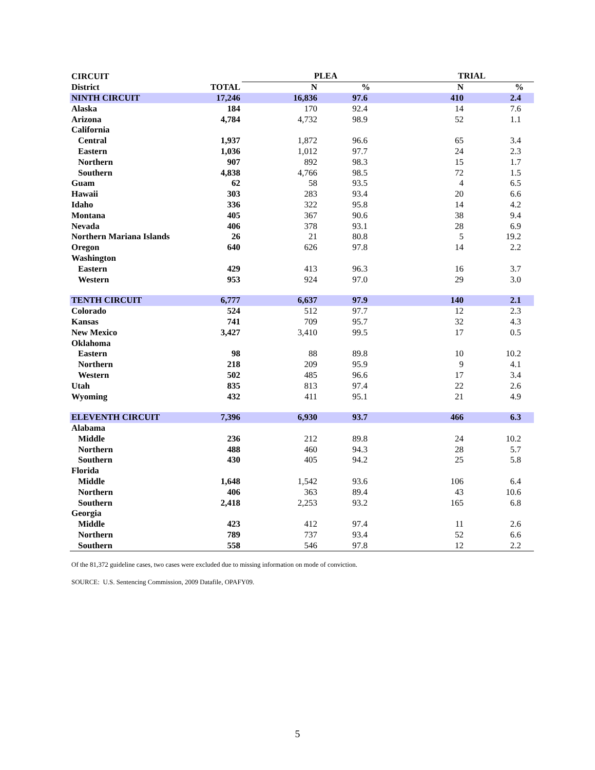| CIRCUIT | | PLEA | | TRIAL | |
| --- | --- | --- | --- | --- | --- |
| District | TOTAL | N | % | N | % |
| NINTH CIRCUIT | 17,246 | 16,836 | 97.6 | 410 | 2.4 |
| Alaska | 184 | 170 | 92.4 | 14 | 7.6 |
| Arizona | 4,784 | 4,732 | 98.9 | 52 | 1.1 |
| California | | | | | |
| Central | 1,937 | 1,872 | 96.6 | 65 | 3.4 |
| Eastern | 1,036 | 1,012 | 97.7 | 24 | 2.3 |
| Northern | 907 | 892 | 98.3 | 15 | 1.7 |
| Southern | 4,838 | 4,766 | 98.5 | 72 | 1.5 |
| Guam | 62 | 58 | 93.5 | 4 | 6.5 |
| Hawaii | 303 | 283 | 93.4 | 20 | 6.6 |
| Idaho | 336 | 322 | 95.8 | 14 | 4.2 |
| Montana | 405 | 367 | 90.6 | 38 | 9.4 |
| Nevada | 406 | 378 | 93.1 | 28 | 6.9 |
| Northern Mariana Islands | 26 | 21 | 80.8 | 5 | 19.2 |
| Oregon | 640 | 626 | 97.8 | 14 | 2.2 |
| Washington | | | | | |
| Eastern | 429 | 413 | 96.3 | 16 | 3.7 |
| Western | 953 | 924 | 97.0 | 29 | 3.0 |
| TENTH CIRCUIT | 6,777 | 6,637 | 97.9 | 140 | 2.1 |
| Colorado | 524 | 512 | 97.7 | 12 | 2.3 |
| Kansas | 741 | 709 | 95.7 | 32 | 4.3 |
| New Mexico | 3,427 | 3,410 | 99.5 | 17 | 0.5 |
| Oklahoma | | | | | |
| Eastern | 98 | 88 | 89.8 | 10 | 10.2 |
| Northern | 218 | 209 | 95.9 | 9 | 4.1 |
| Western | 502 | 485 | 96.6 | 17 | 3.4 |
| Utah | 835 | 813 | 97.4 | 22 | 2.6 |
| Wyoming | 432 | 411 | 95.1 | 21 | 4.9 |
| ELEVENTH CIRCUIT | 7,396 | 6,930 | 93.7 | 466 | 6.3 |
| Alabama | | | | | |
| Middle | 236 | 212 | 89.8 | 24 | 10.2 |
| Northern | 488 | 460 | 94.3 | 28 | 5.7 |
| Southern | 430 | 405 | 94.2 | 25 | 5.8 |
| Florida | | | | | |
| Middle | 1,648 | 1,542 | 93.6 | 106 | 6.4 |
| Northern | 406 | 363 | 89.4 | 43 | 10.6 |
| Southern | 2,418 | 2,253 | 93.2 | 165 | 6.8 |
| Georgia | | | | | |
| Middle | 423 | 412 | 97.4 | 11 | 2.6 |
| Northern | 789 | 737 | 93.4 | 52 | 6.6 |
| Southern | 558 | 546 | 97.8 | 12 | 2.2 |
Of the 81,372 guideline cases, two cases were excluded due to missing information on mode of conviction.
SOURCE: U.S. Sentencing Commission, 2009 Datafile, OPAFY09.
5